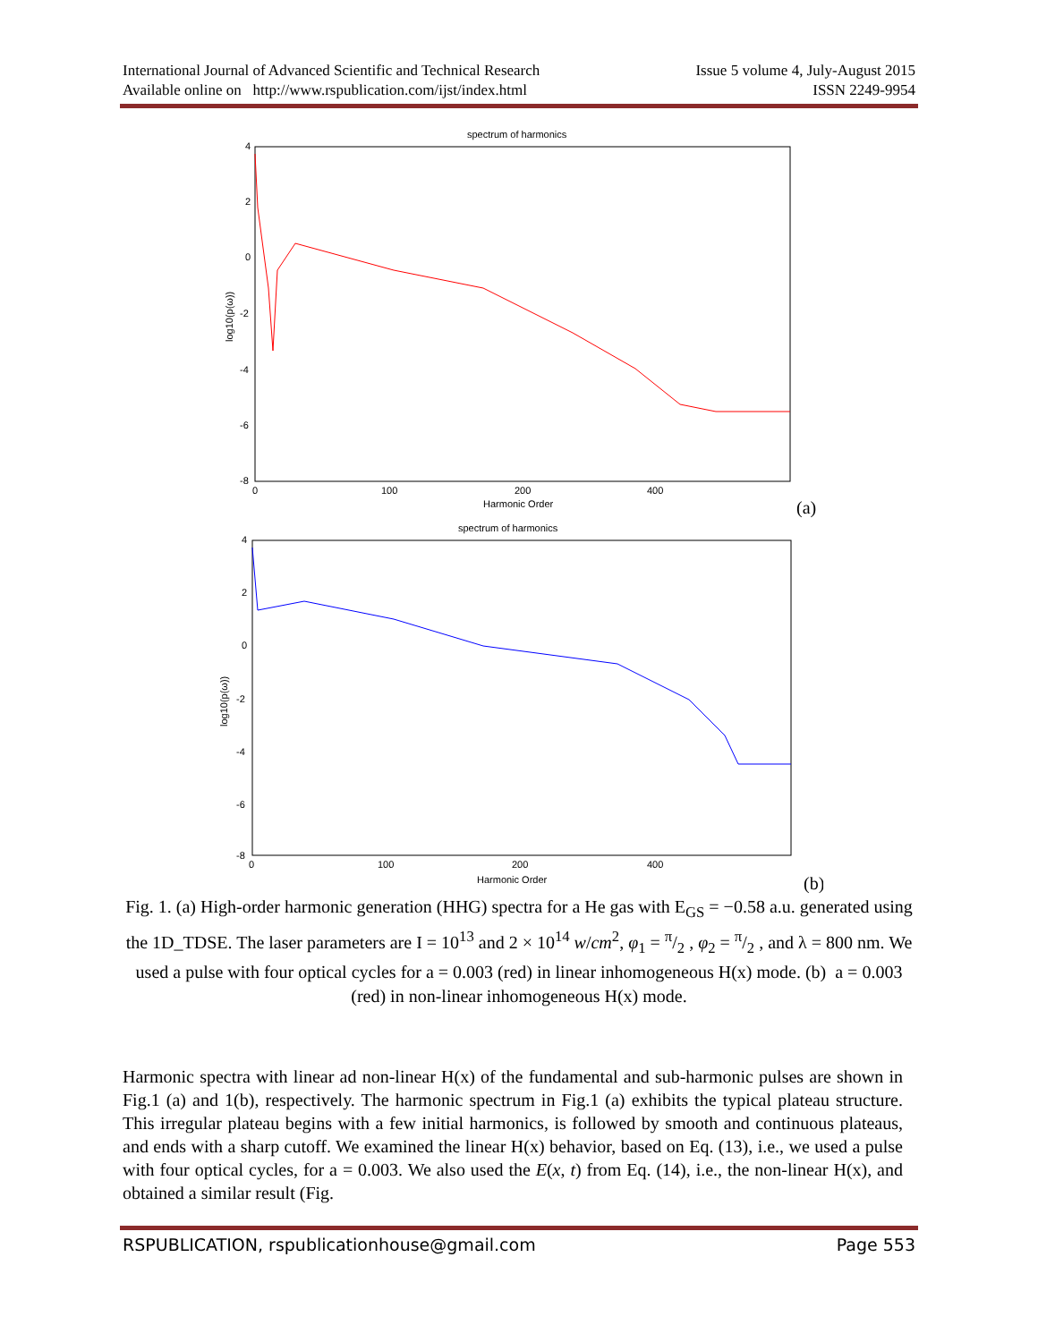Issue 5 volume 4, July-August 2015 International Journal of Advanced Scientific and Technical Research
ISSN 2249-9954 Available online on http://www.rspublication.com/ijst/index.html
spectrum of harmonics
4
2
0
-2
-4
-6
-8
0
100
200
400
Harmonic Order
log10(p(ω))
(a)
spectrum of harmonics
4
2
0
-2
-4
-6
-8
0
100
200
400
Harmonic Order
log10(p(ω))
(b)
Fig. 1. (a) High-order harmonic generation (HHG) spectra for a He gas with E<sub>GS</sub> = −0.58 a.u. generated using the 1D_TDSE. The laser parameters are I = 10<sup>13</sup> and 2 × 10<sup>14</sup> w/cm<sup>2</sup>, φ<sub>1</sub> = π/2 , φ<sub>2</sub> = π/2 , and λ = 800 nm. We used a pulse with four optical cycles for a = 0.003 (red) in linear inhomogeneous H(x) mode. (b) a = 0.003 (red) in non-linear inhomogeneous H(x) mode.
Harmonic spectra with linear ad non-linear H(x) of the fundamental and sub-harmonic pulses are shown in Fig.1 (a) and 1(b), respectively. The harmonic spectrum in Fig.1 (a) exhibits the typical plateau structure. This irregular plateau begins with a few initial harmonics, is followed by smooth and continuous plateaus, and ends with a sharp cutoff. We examined the linear H(x) behavior, based on Eq. (13), i.e., we used a pulse with four optical cycles, for a = 0.003. We also used the E(x, t) from Eq. (14), i.e., the non-linear H(x), and obtained a similar result (Fig.
Page 553 RSPUBLICATION, rspublicationhouse@gmail.com